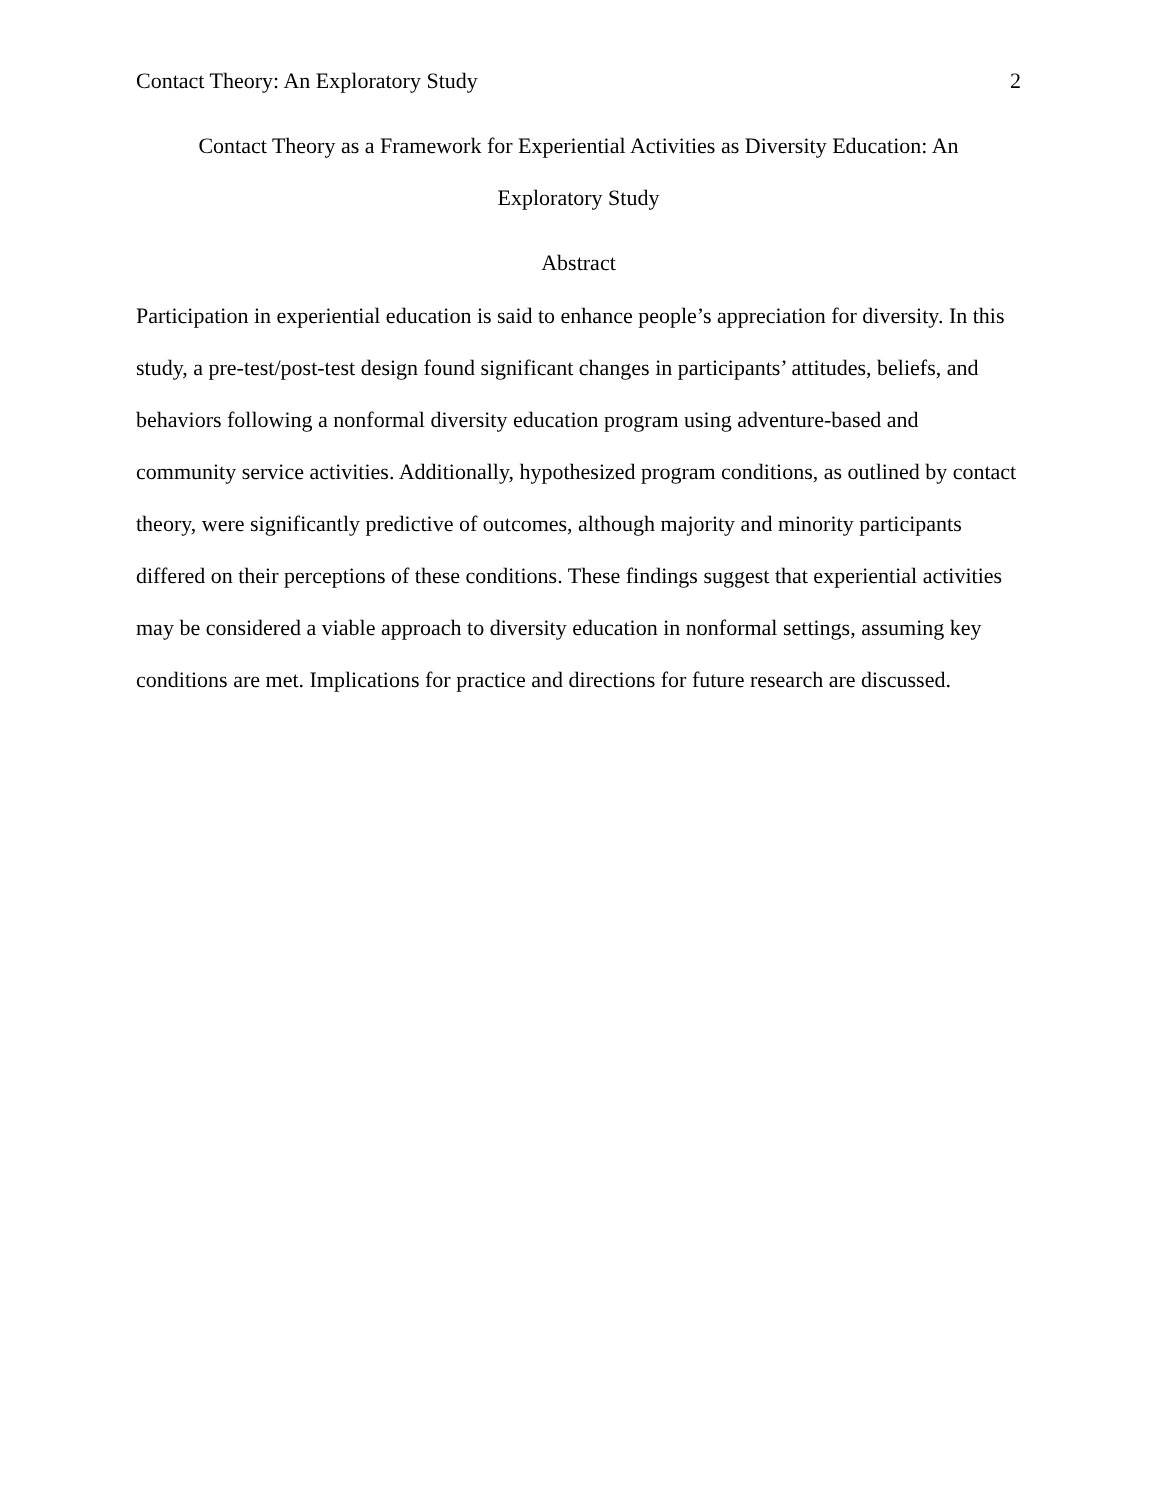Contact Theory: An Exploratory Study 2
Contact Theory as a Framework for Experiential Activities as Diversity Education: An Exploratory Study
Abstract
Participation in experiential education is said to enhance people’s appreciation for diversity. In this study, a pre-test/post-test design found significant changes in participants’ attitudes, beliefs, and behaviors following a nonformal diversity education program using adventure-based and community service activities. Additionally, hypothesized program conditions, as outlined by contact theory, were significantly predictive of outcomes, although majority and minority participants differed on their perceptions of these conditions. These findings suggest that experiential activities may be considered a viable approach to diversity education in nonformal settings, assuming key conditions are met. Implications for practice and directions for future research are discussed.